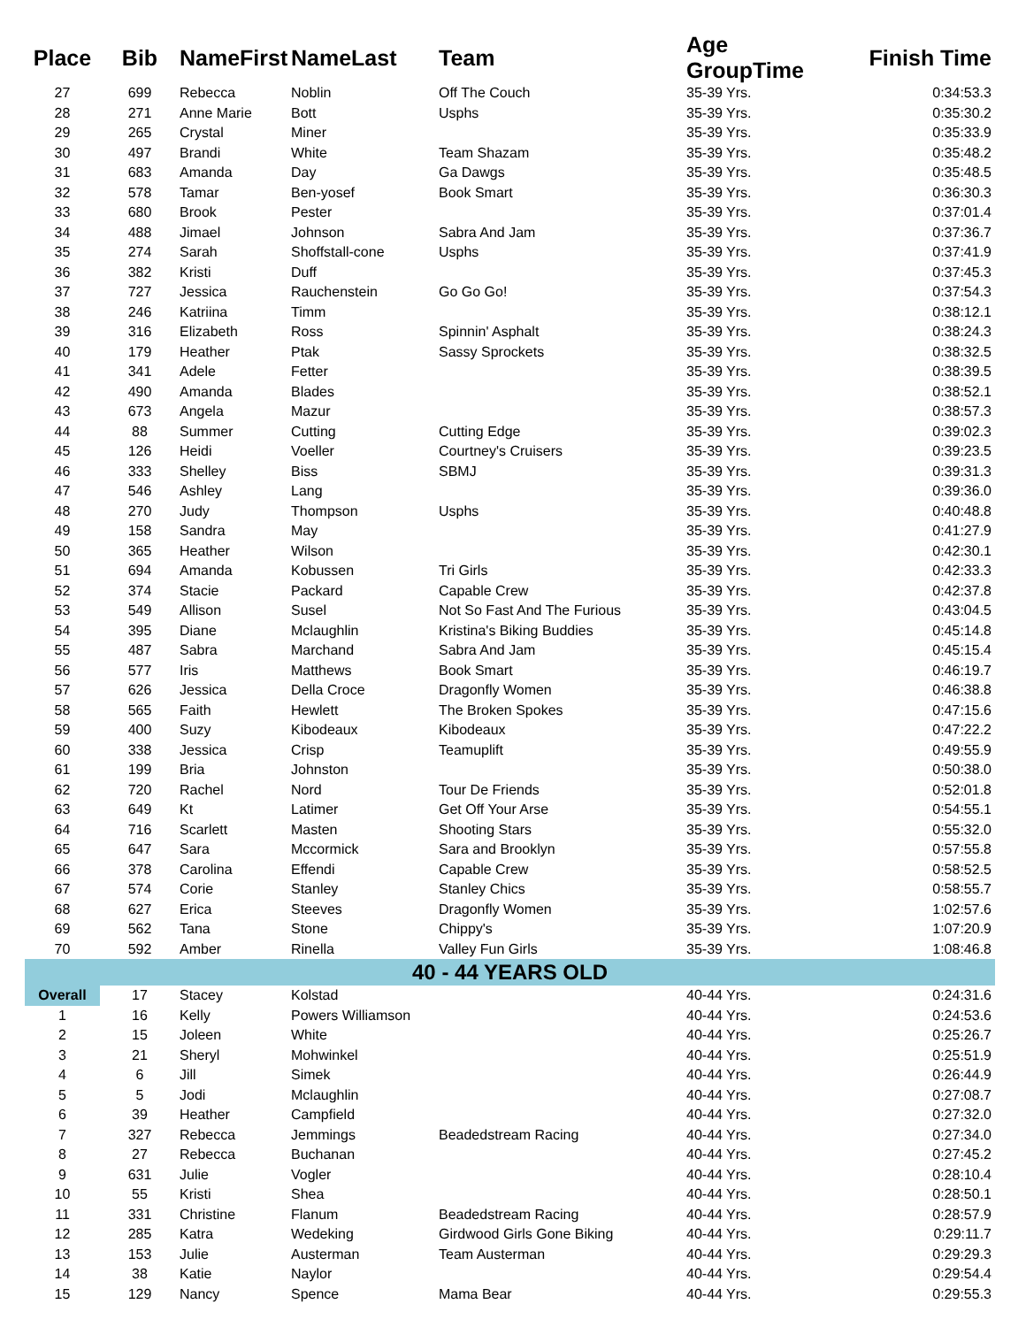| Place | Bib | NameFirst | NameLast | Team | Age GroupTime | Finish Time |
| --- | --- | --- | --- | --- | --- | --- |
| 27 | 699 | Rebecca | Noblin | Off The Couch | 35-39 Yrs. | 0:34:53.3 |
| 28 | 271 | Anne Marie | Bott | Usphs | 35-39 Yrs. | 0:35:30.2 |
| 29 | 265 | Crystal | Miner | | 35-39 Yrs. | 0:35:33.9 |
| 30 | 497 | Brandi | White | Team Shazam | 35-39 Yrs. | 0:35:48.2 |
| 31 | 683 | Amanda | Day | Ga Dawgs | 35-39 Yrs. | 0:35:48.5 |
| 32 | 578 | Tamar | Ben-yosef | Book Smart | 35-39 Yrs. | 0:36:30.3 |
| 33 | 680 | Brook | Pester | | 35-39 Yrs. | 0:37:01.4 |
| 34 | 488 | Jimael | Johnson | Sabra And Jam | 35-39 Yrs. | 0:37:36.7 |
| 35 | 274 | Sarah | Shoffstall-cone | Usphs | 35-39 Yrs. | 0:37:41.9 |
| 36 | 382 | Kristi | Duff | | 35-39 Yrs. | 0:37:45.3 |
| 37 | 727 | Jessica | Rauchenstein | Go Go Go! | 35-39 Yrs. | 0:37:54.3 |
| 38 | 246 | Katriina | Timm | | 35-39 Yrs. | 0:38:12.1 |
| 39 | 316 | Elizabeth | Ross | Spinnin' Asphalt | 35-39 Yrs. | 0:38:24.3 |
| 40 | 179 | Heather | Ptak | Sassy Sprockets | 35-39 Yrs. | 0:38:32.5 |
| 41 | 341 | Adele | Fetter | | 35-39 Yrs. | 0:38:39.5 |
| 42 | 490 | Amanda | Blades | | 35-39 Yrs. | 0:38:52.1 |
| 43 | 673 | Angela | Mazur | | 35-39 Yrs. | 0:38:57.3 |
| 44 | 88 | Summer | Cutting | Cutting Edge | 35-39 Yrs. | 0:39:02.3 |
| 45 | 126 | Heidi | Voeller | Courtney's Cruisers | 35-39 Yrs. | 0:39:23.5 |
| 46 | 333 | Shelley | Biss | SBMJ | 35-39 Yrs. | 0:39:31.3 |
| 47 | 546 | Ashley | Lang | | 35-39 Yrs. | 0:39:36.0 |
| 48 | 270 | Judy | Thompson | Usphs | 35-39 Yrs. | 0:40:48.8 |
| 49 | 158 | Sandra | May | | 35-39 Yrs. | 0:41:27.9 |
| 50 | 365 | Heather | Wilson | | 35-39 Yrs. | 0:42:30.1 |
| 51 | 694 | Amanda | Kobussen | Tri Girls | 35-39 Yrs. | 0:42:33.3 |
| 52 | 374 | Stacie | Packard | Capable Crew | 35-39 Yrs. | 0:42:37.8 |
| 53 | 549 | Allison | Susel | Not So Fast And The Furious | 35-39 Yrs. | 0:43:04.5 |
| 54 | 395 | Diane | Mclaughlin | Kristina's Biking Buddies | 35-39 Yrs. | 0:45:14.8 |
| 55 | 487 | Sabra | Marchand | Sabra And Jam | 35-39 Yrs. | 0:45:15.4 |
| 56 | 577 | Iris | Matthews | Book Smart | 35-39 Yrs. | 0:46:19.7 |
| 57 | 626 | Jessica | Della Croce | Dragonfly Women | 35-39 Yrs. | 0:46:38.8 |
| 58 | 565 | Faith | Hewlett | The Broken Spokes | 35-39 Yrs. | 0:47:15.6 |
| 59 | 400 | Suzy | Kibodeaux | Kibodeaux | 35-39 Yrs. | 0:47:22.2 |
| 60 | 338 | Jessica | Crisp | Teamuplift | 35-39 Yrs. | 0:49:55.9 |
| 61 | 199 | Bria | Johnston | | 35-39 Yrs. | 0:50:38.0 |
| 62 | 720 | Rachel | Nord | Tour De Friends | 35-39 Yrs. | 0:52:01.8 |
| 63 | 649 | Kt | Latimer | Get Off Your Arse | 35-39 Yrs. | 0:54:55.1 |
| 64 | 716 | Scarlett | Masten | Shooting Stars | 35-39 Yrs. | 0:55:32.0 |
| 65 | 647 | Sara | Mccormick | Sara and Brooklyn | 35-39 Yrs. | 0:57:55.8 |
| 66 | 378 | Carolina | Effendi | Capable Crew | 35-39 Yrs. | 0:58:52.5 |
| 67 | 574 | Corie | Stanley | Stanley Chics | 35-39 Yrs. | 0:58:55.7 |
| 68 | 627 | Erica | Steeves | Dragonfly Women | 35-39 Yrs. | 1:02:57.6 |
| 69 | 562 | Tana | Stone | Chippy's | 35-39 Yrs. | 1:07:20.9 |
| 70 | 592 | Amber | Rinella | Valley Fun Girls | 35-39 Yrs. | 1:08:46.8 |
| 40 - 44 YEARS OLD | | | | | | |
| Overall | 17 | Stacey | Kolstad | | 40-44 Yrs. | 0:24:31.6 |
| 1 | 16 | Kelly | Powers Williamson | | 40-44 Yrs. | 0:24:53.6 |
| 2 | 15 | Joleen | White | | 40-44 Yrs. | 0:25:26.7 |
| 3 | 21 | Sheryl | Mohwinkel | | 40-44 Yrs. | 0:25:51.9 |
| 4 | 6 | Jill | Simek | | 40-44 Yrs. | 0:26:44.9 |
| 5 | 5 | Jodi | Mclaughlin | | 40-44 Yrs. | 0:27:08.7 |
| 6 | 39 | Heather | Campfield | | 40-44 Yrs. | 0:27:32.0 |
| 7 | 327 | Rebecca | Jemmings | Beadedstream Racing | 40-44 Yrs. | 0:27:34.0 |
| 8 | 27 | Rebecca | Buchanan | | 40-44 Yrs. | 0:27:45.2 |
| 9 | 631 | Julie | Vogler | | 40-44 Yrs. | 0:28:10.4 |
| 10 | 55 | Kristi | Shea | | 40-44 Yrs. | 0:28:50.1 |
| 11 | 331 | Christine | Flanum | Beadedstream Racing | 40-44 Yrs. | 0:28:57.9 |
| 12 | 285 | Katra | Wedeking | Girdwood Girls Gone Biking | 40-44 Yrs. | 0:29:11.7 |
| 13 | 153 | Julie | Austerman | Team Austerman | 40-44 Yrs. | 0:29:29.3 |
| 14 | 38 | Katie | Naylor | | 40-44 Yrs. | 0:29:54.4 |
| 15 | 129 | Nancy | Spence | Mama Bear | 40-44 Yrs. | 0:29:55.3 |